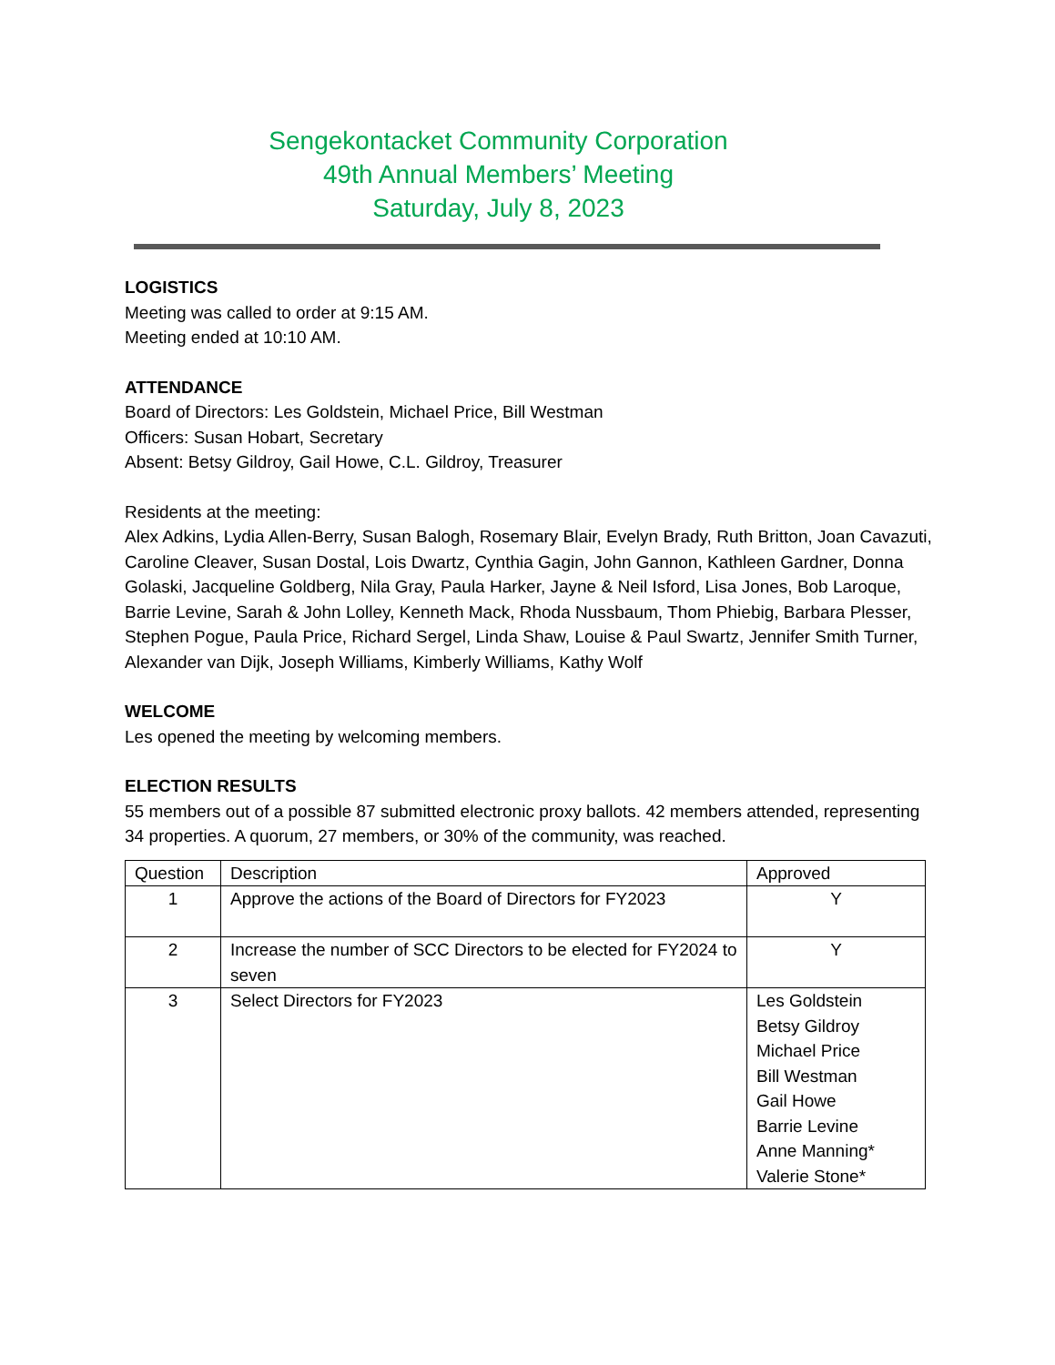Sengekontacket Community Corporation
49th Annual Members’ Meeting
Saturday, July 8, 2023
LOGISTICS
Meeting was called to order at 9:15 AM.
Meeting ended at 10:10 AM.
ATTENDANCE
Board of Directors: Les Goldstein, Michael Price, Bill Westman
Officers: Susan Hobart, Secretary
Absent: Betsy Gildroy, Gail Howe, C.L. Gildroy, Treasurer
Residents at the meeting:
Alex Adkins, Lydia Allen-Berry, Susan Balogh, Rosemary Blair, Evelyn Brady, Ruth Britton, Joan Cavazuti, Caroline Cleaver, Susan Dostal, Lois Dwartz, Cynthia Gagin, John Gannon, Kathleen Gardner, Donna Golaski, Jacqueline Goldberg, Nila Gray, Paula Harker, Jayne & Neil Isford, Lisa Jones, Bob Laroque, Barrie Levine, Sarah & John Lolley, Kenneth Mack, Rhoda Nussbaum, Thom Phiebig, Barbara Plesser, Stephen Pogue, Paula Price, Richard Sergel, Linda Shaw, Louise & Paul Swartz, Jennifer Smith Turner, Alexander van Dijk, Joseph Williams, Kimberly Williams, Kathy Wolf
WELCOME
Les opened the meeting by welcoming members.
ELECTION RESULTS
55 members out of a possible 87 submitted electronic proxy ballots. 42 members attended, representing 34 properties. A quorum, 27 members, or 30% of the community, was reached.
| Question | Description | Approved |
| --- | --- | --- |
| 1 | Approve the actions of the Board of Directors for FY2023 | Y |
| 2 | Increase the number of SCC Directors to be elected for FY2024 to seven | Y |
| 3 | Select Directors for FY2023 | Les Goldstein Betsy Gildroy Michael Price Bill Westman Gail Howe Barrie Levine Anne Manning* Valerie Stone* |